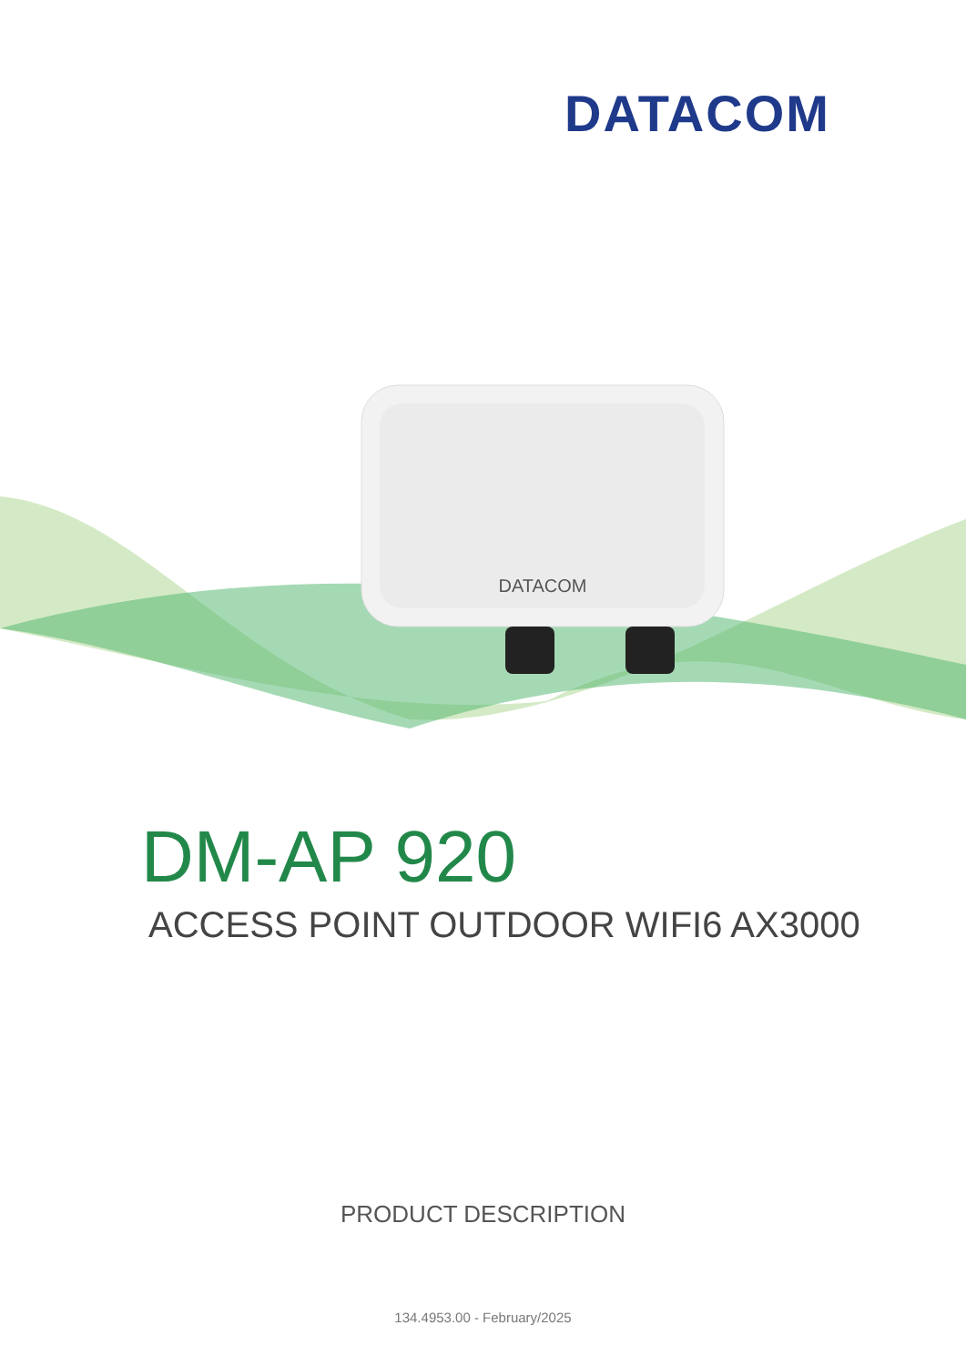DATACOM
DATACOM
DM-AP 920
ACCESS POINT OUTDOOR WIFI6 AX3000
PRODUCT DESCRIPTION
134.4953.00 - February/2025